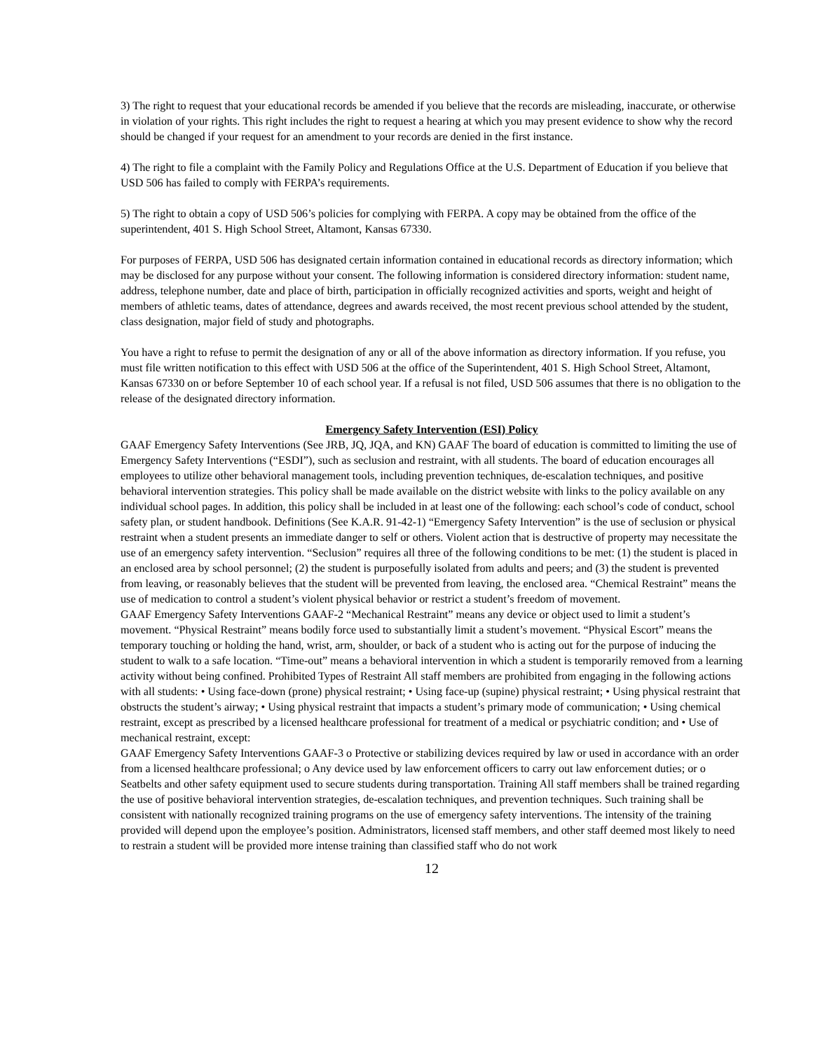3) The right to request that your educational records be amended if you believe that the records are misleading, inaccurate, or otherwise in violation of your rights. This right includes the right to request a hearing at which you may present evidence to show why the record should be changed if your request for an amendment to your records are denied in the first instance.
4) The right to file a complaint with the Family Policy and Regulations Office at the U.S. Department of Education if you believe that USD 506 has failed to comply with FERPA’s requirements.
5) The right to obtain a copy of USD 506’s policies for complying with FERPA. A copy may be obtained from the office of the superintendent, 401 S. High School Street, Altamont, Kansas 67330.
For purposes of FERPA, USD 506 has designated certain information contained in educational records as directory information; which may be disclosed for any purpose without your consent. The following information is considered directory information: student name, address, telephone number, date and place of birth, participation in officially recognized activities and sports, weight and height of members of athletic teams, dates of attendance, degrees and awards received, the most recent previous school attended by the student, class designation, major field of study and photographs.
You have a right to refuse to permit the designation of any or all of the above information as directory information. If you refuse, you must file written notification to this effect with USD 506 at the office of the Superintendent, 401 S. High School Street, Altamont, Kansas 67330 on or before September 10 of each school year. If a refusal is not filed, USD 506 assumes that there is no obligation to the release of the designated directory information.
Emergency Safety Intervention (ESI) Policy
GAAF Emergency Safety Interventions (See JRB, JQ, JQA, and KN) GAAF The board of education is committed to limiting the use of Emergency Safety Interventions (“ESDI”), such as seclusion and restraint, with all students. The board of education encourages all employees to utilize other behavioral management tools, including prevention techniques, de-escalation techniques, and positive behavioral intervention strategies. This policy shall be made available on the district website with links to the policy available on any individual school pages. In addition, this policy shall be included in at least one of the following: each school’s code of conduct, school safety plan, or student handbook. Definitions (See K.A.R. 91-42-1) “Emergency Safety Intervention” is the use of seclusion or physical restraint when a student presents an immediate danger to self or others. Violent action that is destructive of property may necessitate the use of an emergency safety intervention. “Seclusion” requires all three of the following conditions to be met: (1) the student is placed in an enclosed area by school personnel; (2) the student is purposefully isolated from adults and peers; and (3) the student is prevented from leaving, or reasonably believes that the student will be prevented from leaving, the enclosed area. “Chemical Restraint” means the use of medication to control a student’s violent physical behavior or restrict a student’s freedom of movement.
GAAF Emergency Safety Interventions GAAF-2 “Mechanical Restraint” means any device or object used to limit a student’s movement. “Physical Restraint” means bodily force used to substantially limit a student’s movement. “Physical Escort” means the temporary touching or holding the hand, wrist, arm, shoulder, or back of a student who is acting out for the purpose of inducing the student to walk to a safe location. “Time-out” means a behavioral intervention in which a student is temporarily removed from a learning activity without being confined. Prohibited Types of Restraint All staff members are prohibited from engaging in the following actions with all students: • Using face-down (prone) physical restraint; • Using face-up (supine) physical restraint; • Using physical restraint that obstructs the student’s airway; • Using physical restraint that impacts a student’s primary mode of communication; • Using chemical restraint, except as prescribed by a licensed healthcare professional for treatment of a medical or psychiatric condition; and • Use of mechanical restraint, except:
GAAF Emergency Safety Interventions GAAF-3 o Protective or stabilizing devices required by law or used in accordance with an order from a licensed healthcare professional; o Any device used by law enforcement officers to carry out law enforcement duties; or o Seatbelts and other safety equipment used to secure students during transportation. Training All staff members shall be trained regarding the use of positive behavioral intervention strategies, de-escalation techniques, and prevention techniques. Such training shall be consistent with nationally recognized training programs on the use of emergency safety interventions. The intensity of the training provided will depend upon the employee’s position. Administrators, licensed staff members, and other staff deemed most likely to need to restrain a student will be provided more intense training than classified staff who do not work
12